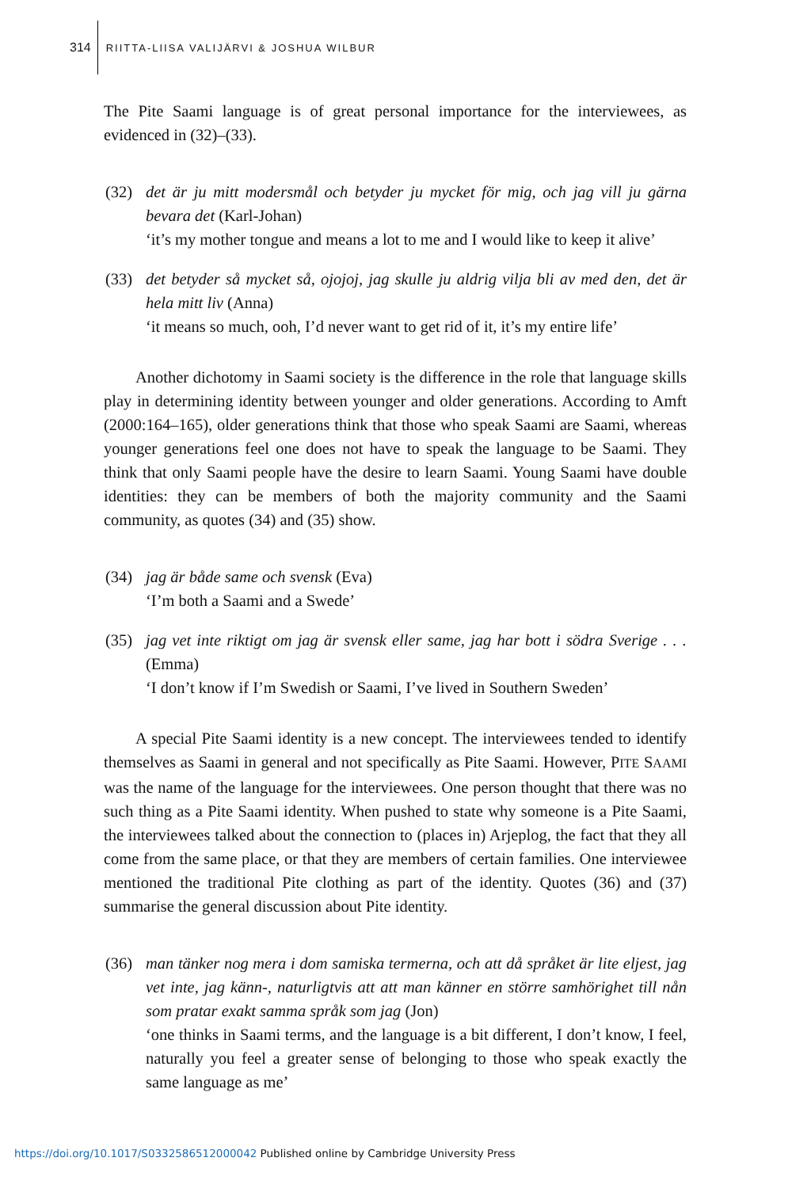314 RIITTA-LIISA VALIJÄRVI & JOSHUA WILBUR
The Pite Saami language is of great personal importance for the interviewees, as evidenced in (32)–(33).
(32) det är ju mitt modersmål och betyder ju mycket för mig, och jag vill ju gärna bevara det (Karl-Johan)
‘it’s my mother tongue and means a lot to me and I would like to keep it alive’
(33) det betyder så mycket så, ojojoj, jag skulle ju aldrig vilja bli av med den, det är hela mitt liv (Anna)
‘it means so much, ooh, I’d never want to get rid of it, it’s my entire life’
Another dichotomy in Saami society is the difference in the role that language skills play in determining identity between younger and older generations. According to Amft (2000:164–165), older generations think that those who speak Saami are Saami, whereas younger generations feel one does not have to speak the language to be Saami. They think that only Saami people have the desire to learn Saami. Young Saami have double identities: they can be members of both the majority community and the Saami community, as quotes (34) and (35) show.
(34) jag är både same och svensk (Eva)
‘I’m both a Saami and a Swede’
(35) jag vet inte riktigt om jag är svensk eller same, jag har bott i södra Sverige . . . (Emma)
‘I don’t know if I’m Swedish or Saami, I’ve lived in Southern Sweden’
A special Pite Saami identity is a new concept. The interviewees tended to identify themselves as Saami in general and not specifically as Pite Saami. However, PITE SAAMI was the name of the language for the interviewees. One person thought that there was no such thing as a Pite Saami identity. When pushed to state why someone is a Pite Saami, the interviewees talked about the connection to (places in) Arjeplog, the fact that they all come from the same place, or that they are members of certain families. One interviewee mentioned the traditional Pite clothing as part of the identity. Quotes (36) and (37) summarise the general discussion about Pite identity.
(36) man tänker nog mera i dom samiska termerna, och att då språket är lite eljest, jag vet inte, jag känn-, naturligtvis att att man känner en större samhörighet till nån som pratar exakt samma språk som jag (Jon)
‘one thinks in Saami terms, and the language is a bit different, I don’t know, I feel, naturally you feel a greater sense of belonging to those who speak exactly the same language as me’
https://doi.org/10.1017/S0332586512000042 Published online by Cambridge University Press